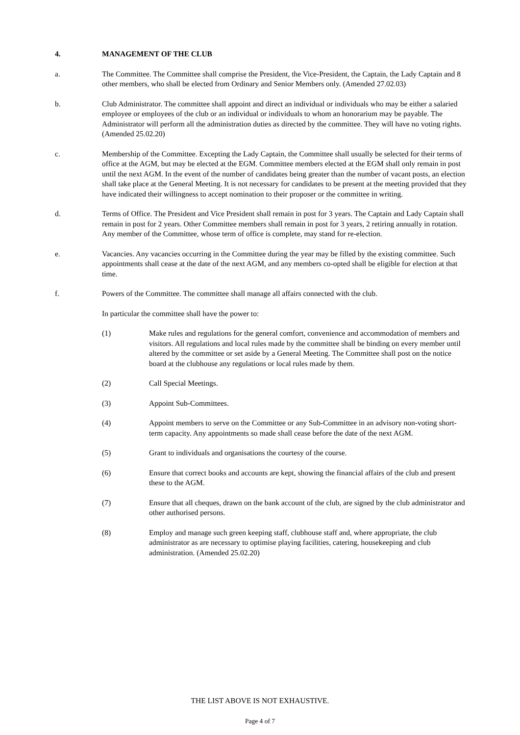4. MANAGEMENT OF THE CLUB
a. The Committee. The Committee shall comprise the President, the Vice-President, the Captain, the Lady Captain and 8 other members, who shall be elected from Ordinary and Senior Members only. (Amended 27.02.03)
b. Club Administrator. The committee shall appoint and direct an individual or individuals who may be either a salaried employee or employees of the club or an individual or individuals to whom an honorarium may be payable. The Administrator will perform all the administration duties as directed by the committee. They will have no voting rights. (Amended 25.02.20)
c. Membership of the Committee. Excepting the Lady Captain, the Committee shall usually be selected for their terms of office at the AGM, but may be elected at the EGM. Committee members elected at the EGM shall only remain in post until the next AGM. In the event of the number of candidates being greater than the number of vacant posts, an election shall take place at the General Meeting. It is not necessary for candidates to be present at the meeting provided that they have indicated their willingness to accept nomination to their proposer or the committee in writing.
d. Terms of Office. The President and Vice President shall remain in post for 3 years. The Captain and Lady Captain shall remain in post for 2 years. Other Committee members shall remain in post for 3 years, 2 retiring annually in rotation. Any member of the Committee, whose term of office is complete, may stand for re-election.
e. Vacancies. Any vacancies occurring in the Committee during the year may be filled by the existing committee. Such appointments shall cease at the date of the next AGM, and any members co-opted shall be eligible for election at that time.
f. Powers of the Committee. The committee shall manage all affairs connected with the club.
In particular the committee shall have the power to:
(1) Make rules and regulations for the general comfort, convenience and accommodation of members and visitors. All regulations and local rules made by the committee shall be binding on every member until altered by the committee or set aside by a General Meeting. The Committee shall post on the notice board at the clubhouse any regulations or local rules made by them.
(2) Call Special Meetings.
(3) Appoint Sub-Committees.
(4) Appoint members to serve on the Committee or any Sub-Committee in an advisory non-voting short-term capacity. Any appointments so made shall cease before the date of the next AGM.
(5) Grant to individuals and organisations the courtesy of the course.
(6) Ensure that correct books and accounts are kept, showing the financial affairs of the club and present these to the AGM.
(7) Ensure that all cheques, drawn on the bank account of the club, are signed by the club administrator and other authorised persons.
(8) Employ and manage such green keeping staff, clubhouse staff and, where appropriate, the club administrator as are necessary to optimise playing facilities, catering, housekeeping and club administration. (Amended 25.02.20)
THE LIST ABOVE IS NOT EXHAUSTIVE.
Page 4 of 7